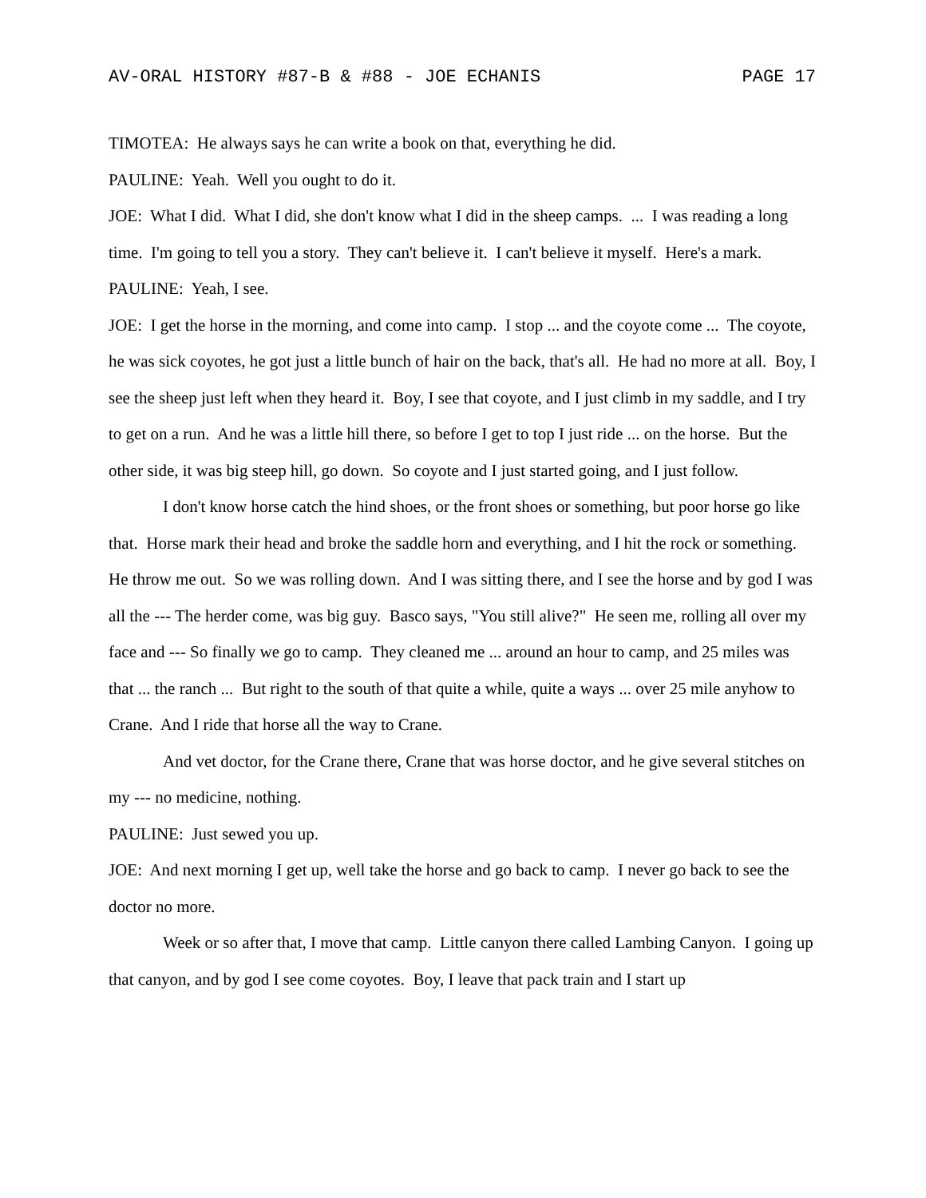AV-ORAL HISTORY #87-B & #88 - JOE ECHANIS PAGE 17
TIMOTEA: He always says he can write a book on that, everything he did.
PAULINE: Yeah. Well you ought to do it.
JOE: What I did. What I did, she don't know what I did in the sheep camps. ... I was reading a long time. I'm going to tell you a story. They can't believe it. I can't believe it myself. Here's a mark.
PAULINE: Yeah, I see.
JOE: I get the horse in the morning, and come into camp. I stop ... and the coyote come ... The coyote, he was sick coyotes, he got just a little bunch of hair on the back, that's all. He had no more at all. Boy, I see the sheep just left when they heard it. Boy, I see that coyote, and I just climb in my saddle, and I try to get on a run. And he was a little hill there, so before I get to top I just ride ... on the horse. But the other side, it was big steep hill, go down. So coyote and I just started going, and I just follow.
I don't know horse catch the hind shoes, or the front shoes or something, but poor horse go like that. Horse mark their head and broke the saddle horn and everything, and I hit the rock or something. He throw me out. So we was rolling down. And I was sitting there, and I see the horse and by god I was all the --- The herder come, was big guy. Basco says, "You still alive?" He seen me, rolling all over my face and --- So finally we go to camp. They cleaned me ... around an hour to camp, and 25 miles was that ... the ranch ... But right to the south of that quite a while, quite a ways ... over 25 mile anyhow to Crane. And I ride that horse all the way to Crane.
And vet doctor, for the Crane there, Crane that was horse doctor, and he give several stitches on my --- no medicine, nothing.
PAULINE: Just sewed you up.
JOE: And next morning I get up, well take the horse and go back to camp. I never go back to see the doctor no more.
Week or so after that, I move that camp. Little canyon there called Lambing Canyon. I going up that canyon, and by god I see come coyotes. Boy, I leave that pack train and I start up